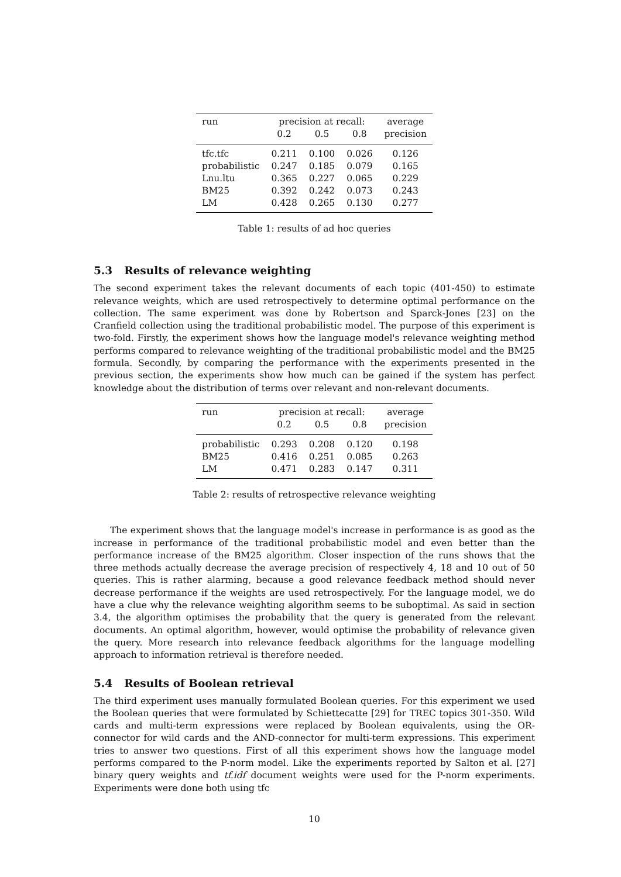| run | precision at recall: | | | average |
| | 0.2 | 0.5 | 0.8 | precision |
| tfc.tfc | 0.211 | 0.100 | 0.026 | 0.126 |
| probabilistic | 0.247 | 0.185 | 0.079 | 0.165 |
| Lnu.ltu | 0.365 | 0.227 | 0.065 | 0.229 |
| BM25 | 0.392 | 0.242 | 0.073 | 0.243 |
| LM | 0.428 | 0.265 | 0.130 | 0.277 |
Table 1: results of ad hoc queries
5.3 Results of relevance weighting
The second experiment takes the relevant documents of each topic (401-450) to estimate relevance weights, which are used retrospectively to determine optimal performance on the collection. The same experiment was done by Robertson and Sparck-Jones [23] on the Cranfield collection using the traditional probabilistic model. The purpose of this experiment is two-fold. Firstly, the experiment shows how the language model's relevance weighting method performs compared to relevance weighting of the traditional probabilistic model and the BM25 formula. Secondly, by comparing the performance with the experiments presented in the previous section, the experiments show how much can be gained if the system has perfect knowledge about the distribution of terms over relevant and non-relevant documents.
| run | precision at recall: | | | average |
| | 0.2 | 0.5 | 0.8 | precision |
| probabilistic | 0.293 | 0.208 | 0.120 | 0.198 |
| BM25 | 0.416 | 0.251 | 0.085 | 0.263 |
| LM | 0.471 | 0.283 | 0.147 | 0.311 |
Table 2: results of retrospective relevance weighting
The experiment shows that the language model's increase in performance is as good as the increase in performance of the traditional probabilistic model and even better than the performance increase of the BM25 algorithm. Closer inspection of the runs shows that the three methods actually decrease the average precision of respectively 4, 18 and 10 out of 50 queries. This is rather alarming, because a good relevance feedback method should never decrease performance if the weights are used retrospectively. For the language model, we do have a clue why the relevance weighting algorithm seems to be suboptimal. As said in section 3.4, the algorithm optimises the probability that the query is generated from the relevant documents. An optimal algorithm, however, would optimise the probability of relevance given the query. More research into relevance feedback algorithms for the language modelling approach to information retrieval is therefore needed.
5.4 Results of Boolean retrieval
The third experiment uses manually formulated Boolean queries. For this experiment we used the Boolean queries that were formulated by Schiettecatte [29] for TREC topics 301-350. Wild cards and multi-term expressions were replaced by Boolean equivalents, using the OR-connector for wild cards and the AND-connector for multi-term expressions. This experiment tries to answer two questions. First of all this experiment shows how the language model performs compared to the P-norm model. Like the experiments reported by Salton et al. [27] binary query weights and tf.idf document weights were used for the P-norm experiments. Experiments were done both using tfc
10